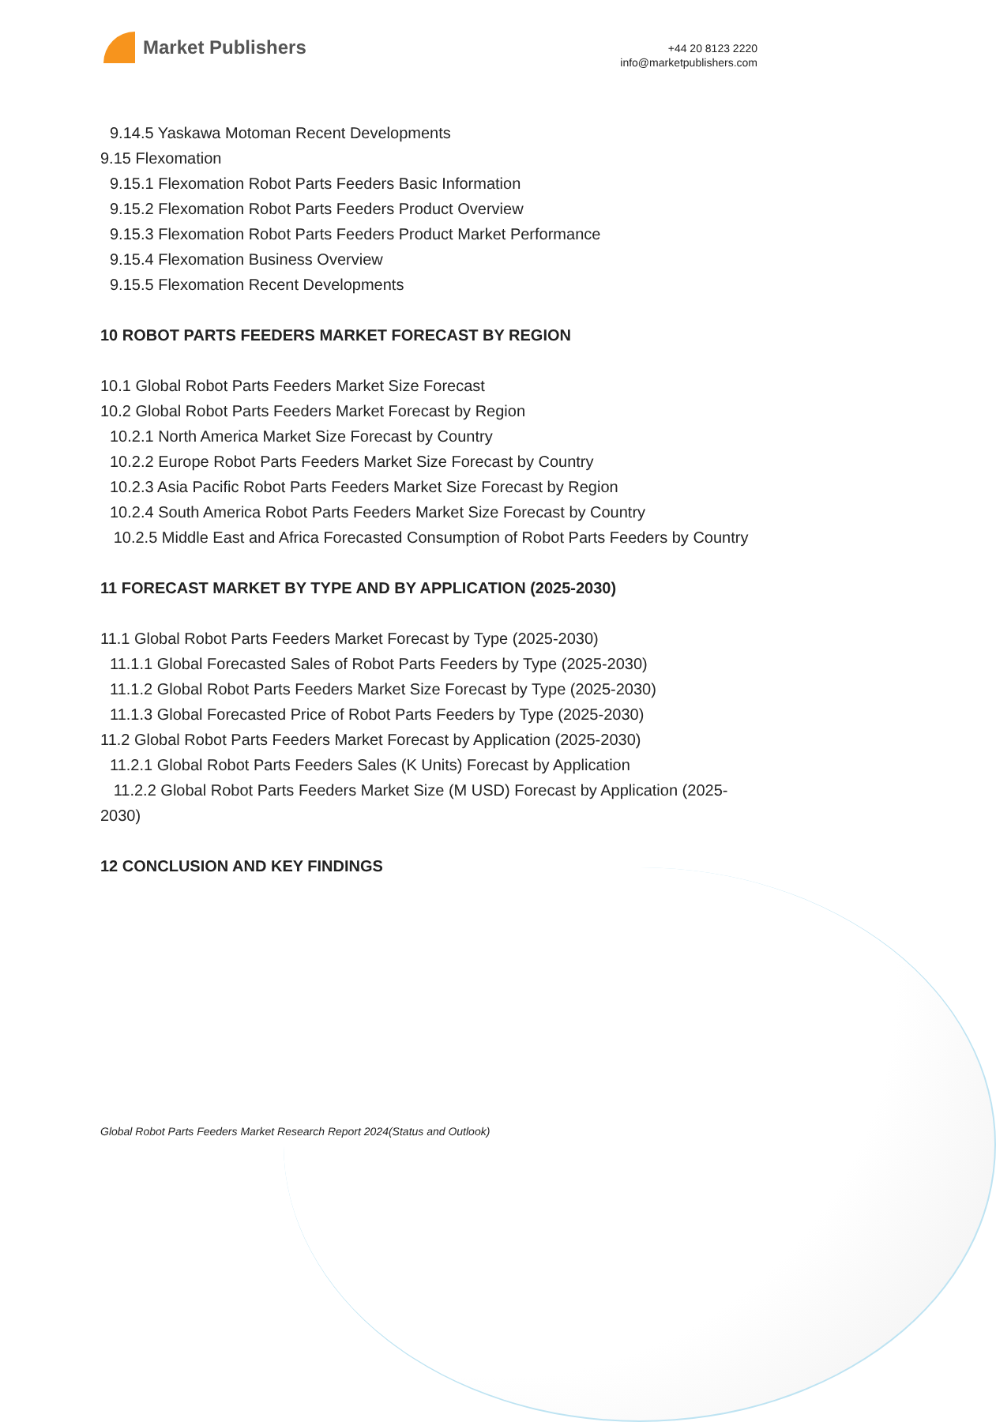Market Publishers
+44 20 8123 2220
info@marketpublishers.com
9.14.5 Yaskawa Motoman Recent Developments
9.15 Flexomation
9.15.1 Flexomation Robot Parts Feeders Basic Information
9.15.2 Flexomation Robot Parts Feeders Product Overview
9.15.3 Flexomation Robot Parts Feeders Product Market Performance
9.15.4 Flexomation Business Overview
9.15.5 Flexomation Recent Developments
10 ROBOT PARTS FEEDERS MARKET FORECAST BY REGION
10.1 Global Robot Parts Feeders Market Size Forecast
10.2 Global Robot Parts Feeders Market Forecast by Region
10.2.1 North America Market Size Forecast by Country
10.2.2 Europe Robot Parts Feeders Market Size Forecast by Country
10.2.3 Asia Pacific Robot Parts Feeders Market Size Forecast by Region
10.2.4 South America Robot Parts Feeders Market Size Forecast by Country
10.2.5 Middle East and Africa Forecasted Consumption of Robot Parts Feeders by Country
11 FORECAST MARKET BY TYPE AND BY APPLICATION (2025-2030)
11.1 Global Robot Parts Feeders Market Forecast by Type (2025-2030)
11.1.1 Global Forecasted Sales of Robot Parts Feeders by Type (2025-2030)
11.1.2 Global Robot Parts Feeders Market Size Forecast by Type (2025-2030)
11.1.3 Global Forecasted Price of Robot Parts Feeders by Type (2025-2030)
11.2 Global Robot Parts Feeders Market Forecast by Application (2025-2030)
11.2.1 Global Robot Parts Feeders Sales (K Units) Forecast by Application
11.2.2 Global Robot Parts Feeders Market Size (M USD) Forecast by Application (2025-2030)
12 CONCLUSION AND KEY FINDINGS
Global Robot Parts Feeders Market Research Report 2024(Status and Outlook)